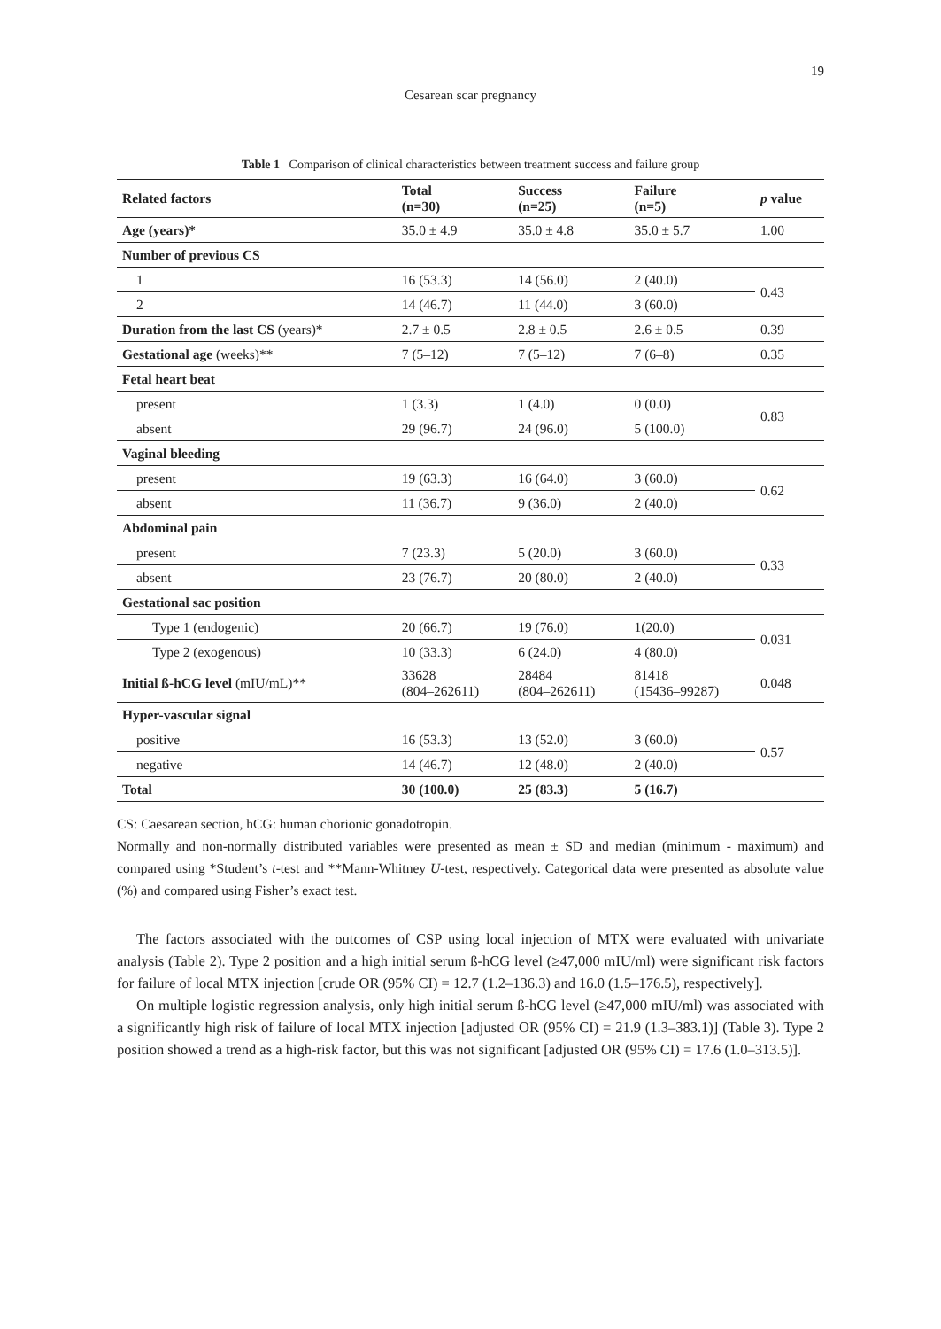19
Cesarean scar pregnancy
Table 1 Comparison of clinical characteristics between treatment success and failure group
| Related factors | Total (n=30) | Success (n=25) | Failure (n=5) | p value |
| --- | --- | --- | --- | --- |
| Age (years)* | 35.0 ± 4.9 | 35.0 ± 4.8 | 35.0 ± 5.7 | 1.00 |
| Number of previous CS | | | | |
| 1 | 16 (53.3) | 14 (56.0) | 2 (40.0) | 0.43 |
| 2 | 14 (46.7) | 11 (44.0) | 3 (60.0) | |
| Duration from the last CS (years)* | 2.7 ± 0.5 | 2.8 ± 0.5 | 2.6 ± 0.5 | 0.39 |
| Gestational age (weeks)** | 7 (5–12) | 7 (5–12) | 7 (6–8) | 0.35 |
| Fetal heart beat | | | | |
| present | 1 (3.3) | 1 (4.0) | 0 (0.0) | 0.83 |
| absent | 29 (96.7) | 24 (96.0) | 5 (100.0) | |
| Vaginal bleeding | | | | |
| present | 19 (63.3) | 16 (64.0) | 3 (60.0) | 0.62 |
| absent | 11 (36.7) | 9 (36.0) | 2 (40.0) | |
| Abdominal pain | | | | |
| present | 7 (23.3) | 5 (20.0) | 3 (60.0) | 0.33 |
| absent | 23 (76.7) | 20 (80.0) | 2 (40.0) | |
| Gestational sac position | | | | |
| Type 1 (endogenic) | 20 (66.7) | 19 (76.0) | 1(20.0) | 0.031 |
| Type 2 (exogenous) | 10 (33.3) | 6 (24.0) | 4 (80.0) | |
| Initial ß-hCG level (mIU/mL)** | 33628 (804–262611) | 28484 (804–262611) | 81418 (15436–99287) | 0.048 |
| Hyper-vascular signal | | | | |
| positive | 16 (53.3) | 13 (52.0) | 3 (60.0) | 0.57 |
| negative | 14 (46.7) | 12 (48.0) | 2 (40.0) | |
| Total | 30 (100.0) | 25 (83.3) | 5 (16.7) | |
CS: Caesarean section, hCG: human chorionic gonadotropin.
Normally and non-normally distributed variables were presented as mean ± SD and median (minimum - maximum) and compared using *Student’s t-test and **Mann-Whitney U-test, respectively. Categorical data were presented as absolute value (%) and compared using Fisher’s exact test.
The factors associated with the outcomes of CSP using local injection of MTX were evaluated with univariate analysis (Table 2). Type 2 position and a high initial serum ß-hCG level (≥47,000 mIU/ml) were significant risk factors for failure of local MTX injection [crude OR (95% CI) = 12.7 (1.2–136.3) and 16.0 (1.5–176.5), respectively].
On multiple logistic regression analysis, only high initial serum ß-hCG level (≥47,000 mIU/ml) was associated with a significantly high risk of failure of local MTX injection [adjusted OR (95% CI) = 21.9 (1.3–383.1)] (Table 3). Type 2 position showed a trend as a high-risk factor, but this was not significant [adjusted OR (95% CI) = 17.6 (1.0–313.5)].